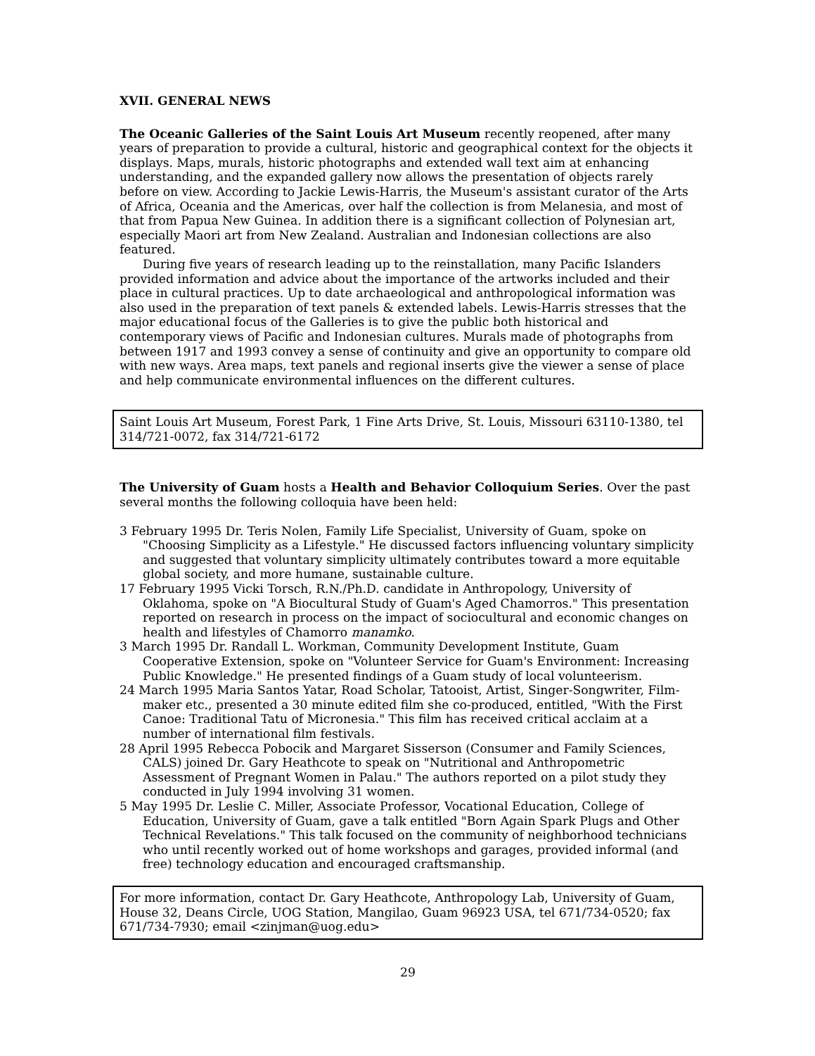XVII. GENERAL NEWS
The Oceanic Galleries of the Saint Louis Art Museum recently reopened, after many years of preparation to provide a cultural, historic and geographical context for the objects it displays. Maps, murals, historic photographs and extended wall text aim at enhancing understanding, and the expanded gallery now allows the presentation of objects rarely before on view. According to Jackie Lewis-Harris, the Museum's assistant curator of the Arts of Africa, Oceania and the Americas, over half the collection is from Melanesia, and most of that from Papua New Guinea. In addition there is a significant collection of Polynesian art, especially Maori art from New Zealand. Australian and Indonesian collections are also featured.
During five years of research leading up to the reinstallation, many Pacific Islanders provided information and advice about the importance of the artworks included and their place in cultural practices. Up to date archaeological and anthropological information was also used in the preparation of text panels & extended labels. Lewis-Harris stresses that the major educational focus of the Galleries is to give the public both historical and contemporary views of Pacific and Indonesian cultures. Murals made of photographs from between 1917 and 1993 convey a sense of continuity and give an opportunity to compare old with new ways. Area maps, text panels and regional inserts give the viewer a sense of place and help communicate environmental influences on the different cultures.
Saint Louis Art Museum, Forest Park, 1 Fine Arts Drive, St. Louis, Missouri 63110-1380, tel 314/721-0072, fax 314/721-6172
The University of Guam hosts a Health and Behavior Colloquium Series. Over the past several months the following colloquia have been held:
3 February 1995 Dr. Teris Nolen, Family Life Specialist, University of Guam, spoke on "Choosing Simplicity as a Lifestyle." He discussed factors influencing voluntary simplicity and suggested that voluntary simplicity ultimately contributes toward a more equitable global society, and more humane, sustainable culture.
17 February 1995 Vicki Torsch, R.N./Ph.D. candidate in Anthropology, University of Oklahoma, spoke on "A Biocultural Study of Guam's Aged Chamorros." This presentation reported on research in process on the impact of sociocultural and economic changes on health and lifestyles of Chamorro manamko.
3 March 1995 Dr. Randall L. Workman, Community Development Institute, Guam Cooperative Extension, spoke on "Volunteer Service for Guam's Environment: Increasing Public Knowledge." He presented findings of a Guam study of local volunteerism.
24 March 1995 Maria Santos Yatar, Road Scholar, Tatooist, Artist, Singer-Songwriter, Film-maker etc., presented a 30 minute edited film she co-produced, entitled, "With the First Canoe: Traditional Tatu of Micronesia." This film has received critical acclaim at a number of international film festivals.
28 April 1995 Rebecca Pobocik and Margaret Sisserson (Consumer and Family Sciences, CALS) joined Dr. Gary Heathcote to speak on "Nutritional and Anthropometric Assessment of Pregnant Women in Palau." The authors reported on a pilot study they conducted in July 1994 involving 31 women.
5 May 1995 Dr. Leslie C. Miller, Associate Professor, Vocational Education, College of Education, University of Guam, gave a talk entitled "Born Again Spark Plugs and Other Technical Revelations." This talk focused on the community of neighborhood technicians who until recently worked out of home workshops and garages, provided informal (and free) technology education and encouraged craftsmanship.
For more information, contact Dr. Gary Heathcote, Anthropology Lab, University of Guam, House 32, Deans Circle, UOG Station, Mangilao, Guam 96923 USA, tel 671/734-0520; fax 671/734-7930; email <zinjman@uog.edu>
29